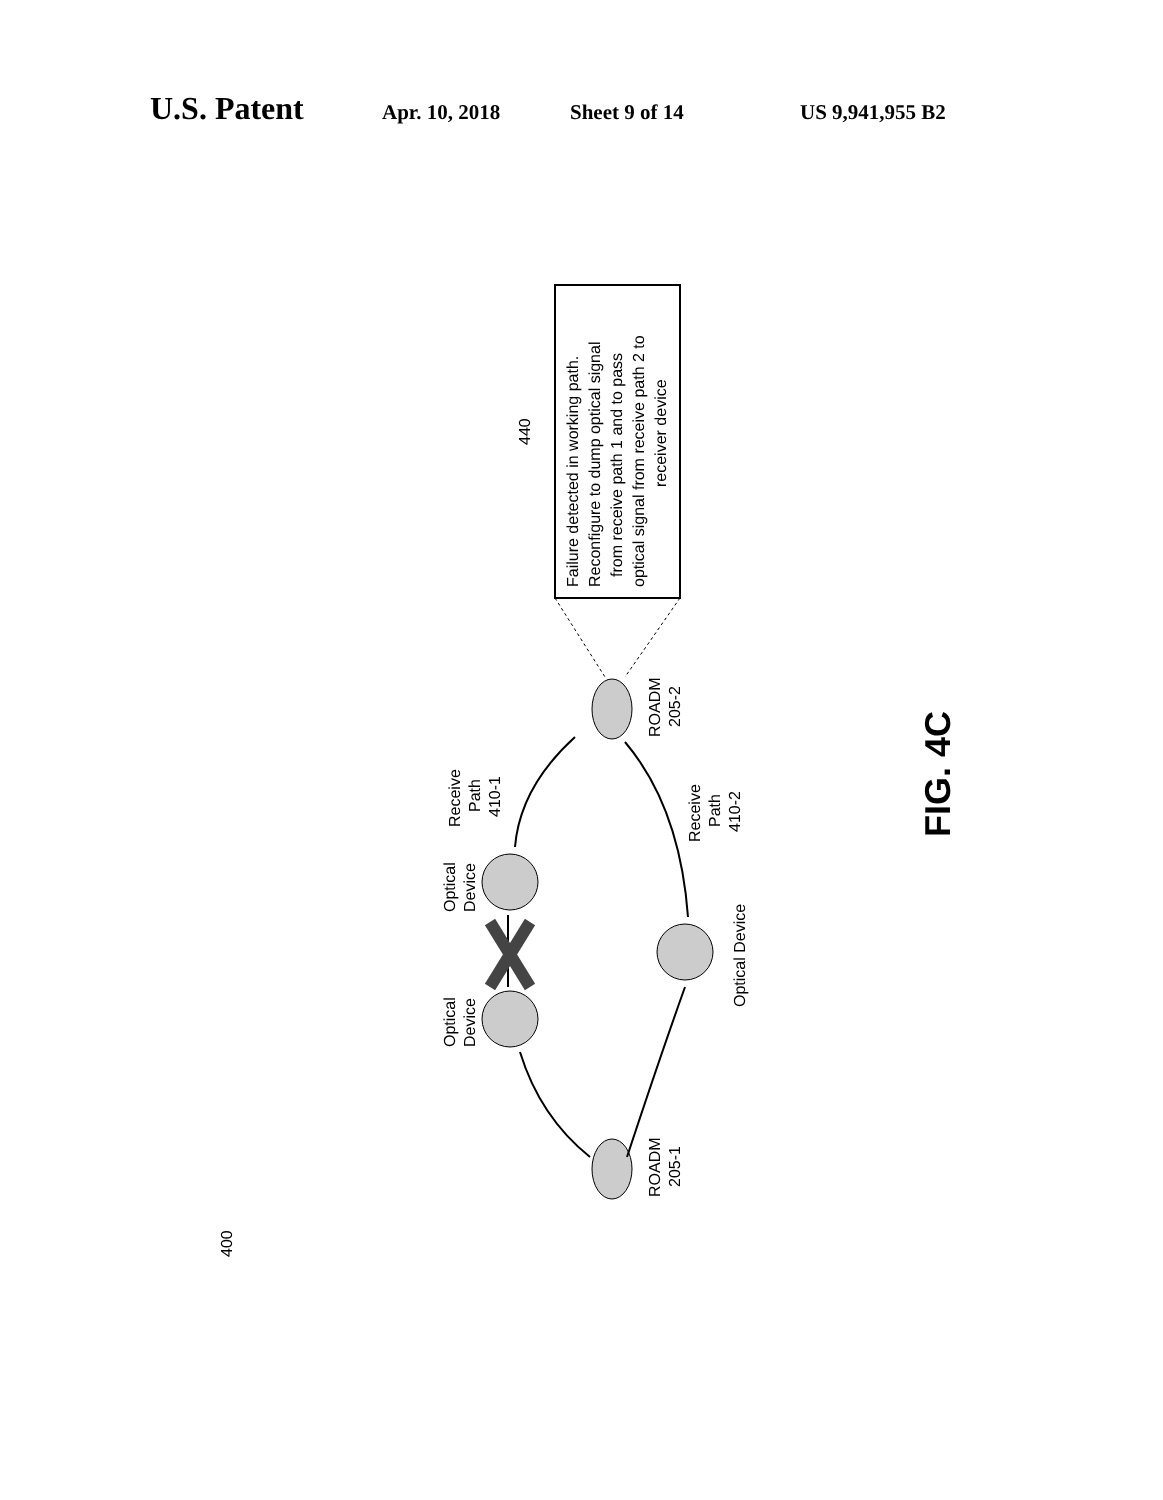U.S. Patent Apr. 10, 2018 Sheet 9 of 14 US 9,941,955 B2
Failure detected in working path.
Reconfigure to dump optical signal
from receive path 1 and to pass
optical signal from receive path 2 to
receiver device
440
ROADM
205-2
ROADM
205-1
Optical
Device
Optical
Device
Optical Device
Receive
Path
410-1
Receive
Path
410-2
400
FIG. 4C